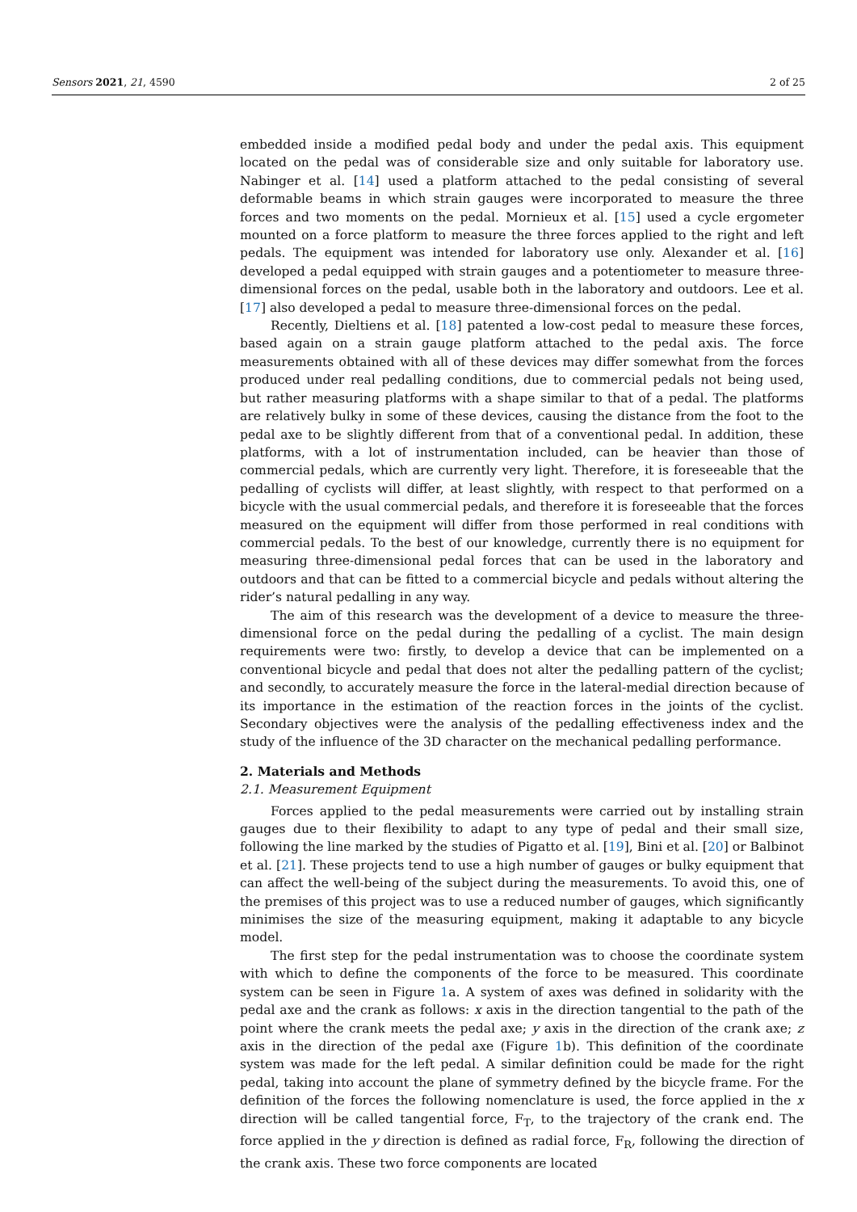Sensors 2021, 21, 4590 2 of 25
embedded inside a modified pedal body and under the pedal axis. This equipment located on the pedal was of considerable size and only suitable for laboratory use. Nabinger et al. [14] used a platform attached to the pedal consisting of several deformable beams in which strain gauges were incorporated to measure the three forces and two moments on the pedal. Mornieux et al. [15] used a cycle ergometer mounted on a force platform to measure the three forces applied to the right and left pedals. The equipment was intended for laboratory use only. Alexander et al. [16] developed a pedal equipped with strain gauges and a potentiometer to measure three-dimensional forces on the pedal, usable both in the laboratory and outdoors. Lee et al. [17] also developed a pedal to measure three-dimensional forces on the pedal.
Recently, Dieltiens et al. [18] patented a low-cost pedal to measure these forces, based again on a strain gauge platform attached to the pedal axis. The force measurements obtained with all of these devices may differ somewhat from the forces produced under real pedalling conditions, due to commercial pedals not being used, but rather measuring platforms with a shape similar to that of a pedal. The platforms are relatively bulky in some of these devices, causing the distance from the foot to the pedal axe to be slightly different from that of a conventional pedal. In addition, these platforms, with a lot of instrumentation included, can be heavier than those of commercial pedals, which are currently very light. Therefore, it is foreseeable that the pedalling of cyclists will differ, at least slightly, with respect to that performed on a bicycle with the usual commercial pedals, and therefore it is foreseeable that the forces measured on the equipment will differ from those performed in real conditions with commercial pedals. To the best of our knowledge, currently there is no equipment for measuring three-dimensional pedal forces that can be used in the laboratory and outdoors and that can be fitted to a commercial bicycle and pedals without altering the rider’s natural pedalling in any way.
The aim of this research was the development of a device to measure the three-dimensional force on the pedal during the pedalling of a cyclist. The main design requirements were two: firstly, to develop a device that can be implemented on a conventional bicycle and pedal that does not alter the pedalling pattern of the cyclist; and secondly, to accurately measure the force in the lateral-medial direction because of its importance in the estimation of the reaction forces in the joints of the cyclist. Secondary objectives were the analysis of the pedalling effectiveness index and the study of the influence of the 3D character on the mechanical pedalling performance.
2. Materials and Methods
2.1. Measurement Equipment
Forces applied to the pedal measurements were carried out by installing strain gauges due to their flexibility to adapt to any type of pedal and their small size, following the line marked by the studies of Pigatto et al. [19], Bini et al. [20] or Balbinot et al. [21]. These projects tend to use a high number of gauges or bulky equipment that can affect the well-being of the subject during the measurements. To avoid this, one of the premises of this project was to use a reduced number of gauges, which significantly minimises the size of the measuring equipment, making it adaptable to any bicycle model.
The first step for the pedal instrumentation was to choose the coordinate system with which to define the components of the force to be measured. This coordinate system can be seen in Figure 1a. A system of axes was defined in solidarity with the pedal axe and the crank as follows: x axis in the direction tangential to the path of the point where the crank meets the pedal axe; y axis in the direction of the crank axe; z axis in the direction of the pedal axe (Figure 1b). This definition of the coordinate system was made for the left pedal. A similar definition could be made for the right pedal, taking into account the plane of symmetry defined by the bicycle frame. For the definition of the forces the following nomenclature is used, the force applied in the x direction will be called tangential force, F<sub>T</sub>, to the trajectory of the crank end. The force applied in the y direction is defined as radial force, F<sub>R</sub>, following the direction of the crank axis. These two force components are located